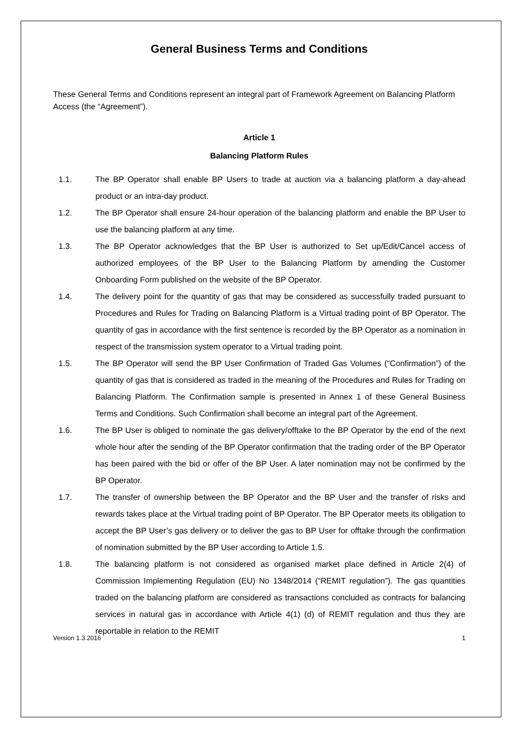General Business Terms and Conditions
These General Terms and Conditions represent an integral part of Framework Agreement on Balancing Platform Access (the “Agreement”).
Article 1
Balancing Platform Rules
1.1. The BP Operator shall enable BP Users to trade at auction via a balancing platform a day-ahead product or an intra-day product.
1.2. The BP Operator shall ensure 24-hour operation of the balancing platform and enable the BP User to use the balancing platform at any time.
1.3. The BP Operator acknowledges that the BP User is authorized to Set up/Edit/Cancel access of authorized employees of the BP User to the Balancing Platform by amending the Customer Onboarding Form published on the website of the BP Operator.
1.4. The delivery point for the quantity of gas that may be considered as successfully traded pursuant to Procedures and Rules for Trading on Balancing Platform is a Virtual trading point of BP Operator. The quantity of gas in accordance with the first sentence is recorded by the BP Operator as a nomination in respect of the transmission system operator to a Virtual trading point.
1.5. The BP Operator will send the BP User Confirmation of Traded Gas Volumes (“Confirmation”) of the quantity of gas that is considered as traded in the meaning of the Procedures and Rules for Trading on Balancing Platform. The Confirmation sample is presented in Annex 1 of these General Business Terms and Conditions. Such Confirmation shall become an integral part of the Agreement.
1.6. The BP User is obliged to nominate the gas delivery/offtake to the BP Operator by the end of the next whole hour after the sending of the BP Operator confirmation that the trading order of the BP Operator has been paired with the bid or offer of the BP User. A later nomination may not be confirmed by the BP Operator.
1.7. The transfer of ownership between the BP Operator and the BP User and the transfer of risks and rewards takes place at the Virtual trading point of BP Operator. The BP Operator meets its obligation to accept the BP User’s gas delivery or to deliver the gas to BP User for offtake through the confirmation of nomination submitted by the BP User according to Article 1.5.
1.8. The balancing platform is not considered as organised market place defined in Article 2(4) of Commission Implementing Regulation (EU) No 1348/2014 (“REMIT regulation”). The gas quantities traded on the balancing platform are considered as transactions concluded as contracts for balancing services in natural gas in accordance with Article 4(1) (d) of REMIT regulation and thus they are reportable in relation to the REMIT
Version 1.3.2016 1